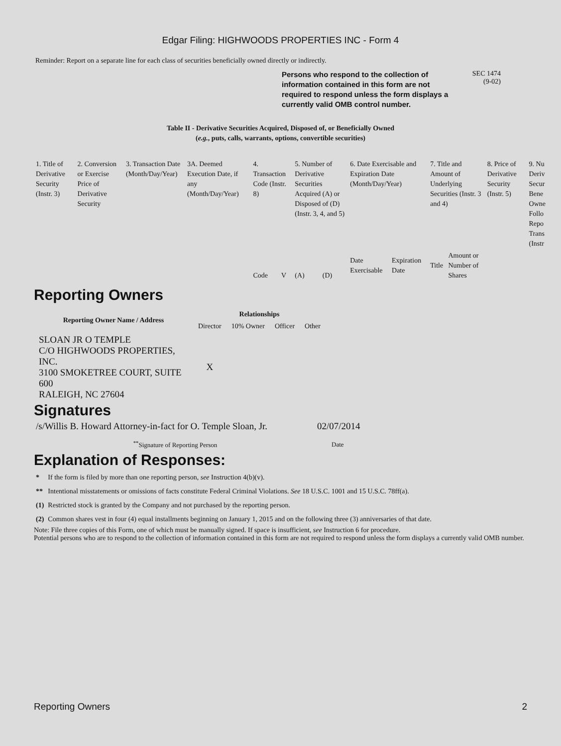Edgar Filing: HIGHWOODS PROPERTIES INC - Form 4
Reminder: Report on a separate line for each class of securities beneficially owned directly or indirectly.
Persons who respond to the collection of information contained in this form are not required to respond unless the form displays a currently valid OMB control number.
SEC 1474
(9-02)
Table II - Derivative Securities Acquired, Disposed of, or Beneficially Owned
(e.g., puts, calls, warrants, options, convertible securities)
| 1. Title of Derivative Security (Instr. 3) | 2. Conversion or Exercise Price of Derivative Security | 3. Transaction Date (Month/Day/Year) | 3A. Deemed Execution Date, if any (Month/Day/Year) | 4. Transaction Code (Instr. 8) | | 5. Number of Derivative Securities Acquired (A) or Disposed of (D) (Instr. 3, 4, and 5) | | 6. Date Exercisable and Expiration Date (Month/Day/Year) | | 7. Title and Amount of Underlying Securities (Instr. 3 and 4) | | 8. Price of Derivative Security (Instr. 5) | 9. Nu Deriv Secur Bene Owne Follo Repo Trans (Instr |
| | | | | Code | V | (A) | (D) | Date Exercisable | Expiration Date | Title | Amount or Number of Shares | | |
Reporting Owners
| Reporting Owner Name / Address | Relationships | | | |
| --- | --- | --- | --- | --- |
| | Director | 10% Owner | Officer | Other |
| SLOAN JR O TEMPLE C/O HIGHWOODS PROPERTIES, INC. 3100 SMOKETREE COURT, SUITE 600 RALEIGH, NC 27604 | X | | | |
Signatures
| /s/Willis B. Howard Attorney-in-fact for O. Temple Sloan, Jr. | 02/07/2014 |
| <sup>**</sup> Signature of Reporting Person | Date |
Explanation of Responses:
| * | If the form is filed by more than one reporting person, see Instruction 4(b)(v). |
| ** | Intentional misstatements or omissions of facts constitute Federal Criminal Violations. See 18 U.S.C. 1001 and 15 U.S.C. 78ff(a). |
| (1) | Restricted stock is granted by the Company and not purchased by the reporting person. |
| (2) | Common shares vest in four (4) equal installments beginning on January 1, 2015 and on the following three (3) anniversaries of that date. |
Note: File three copies of this Form, one of which must be manually signed. If space is insufficient, see Instruction 6 for procedure.
Potential persons who are to respond to the collection of information contained in this form are not required to respond unless the form displays a currently valid OMB number.
Reporting Owners 2